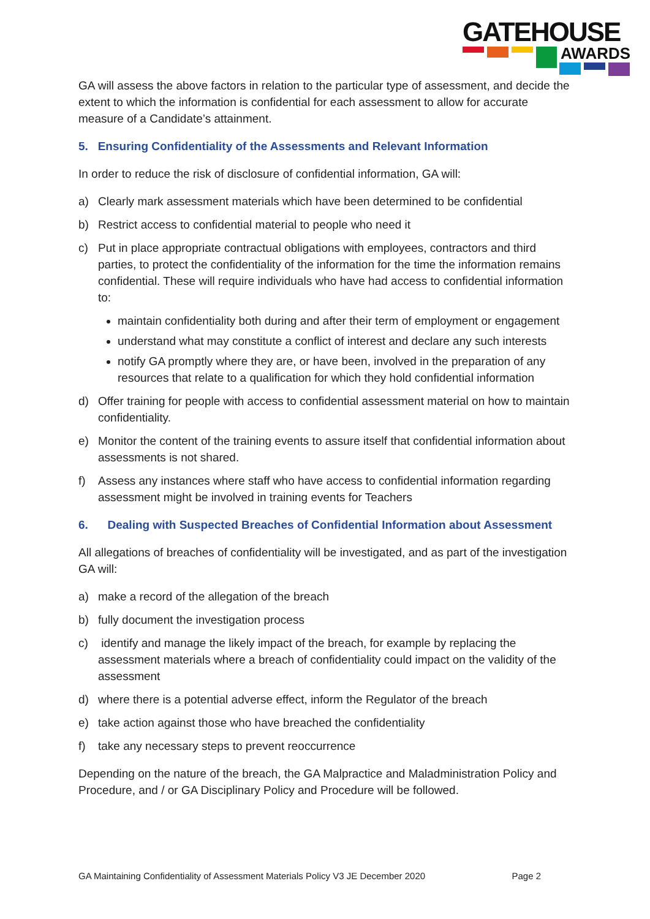GATEHOUSE
AWARDS
GA will assess the above factors in relation to the particular type of assessment, and decide the extent to which the information is confidential for each assessment to allow for accurate measure of a Candidate’s attainment.
5. Ensuring Confidentiality of the Assessments and Relevant Information
In order to reduce the risk of disclosure of confidential information, GA will:
a) Clearly mark assessment materials which have been determined to be confidential
b) Restrict access to confidential material to people who need it
c) Put in place appropriate contractual obligations with employees, contractors and third parties, to protect the confidentiality of the information for the time the information remains confidential. These will require individuals who have had access to confidential information to:
maintain confidentiality both during and after their term of employment or engagement
understand what may constitute a conflict of interest and declare any such interests
notify GA promptly where they are, or have been, involved in the preparation of any resources that relate to a qualification for which they hold confidential information
d) Offer training for people with access to confidential assessment material on how to maintain confidentiality.
e) Monitor the content of the training events to assure itself that confidential information about assessments is not shared.
f) Assess any instances where staff who have access to confidential information regarding assessment might be involved in training events for Teachers
6. Dealing with Suspected Breaches of Confidential Information about Assessment
All allegations of breaches of confidentiality will be investigated, and as part of the investigation GA will:
a) make a record of the allegation of the breach
b) fully document the investigation process
c) identify and manage the likely impact of the breach, for example by replacing the assessment materials where a breach of confidentiality could impact on the validity of the assessment
d) where there is a potential adverse effect, inform the Regulator of the breach
e) take action against those who have breached the confidentiality
f) take any necessary steps to prevent reoccurrence
Depending on the nature of the breach, the GA Malpractice and Maladministration Policy and Procedure, and / or GA Disciplinary Policy and Procedure will be followed.
GA Maintaining Confidentiality of Assessment Materials Policy V3 JE December 2020 Page 2